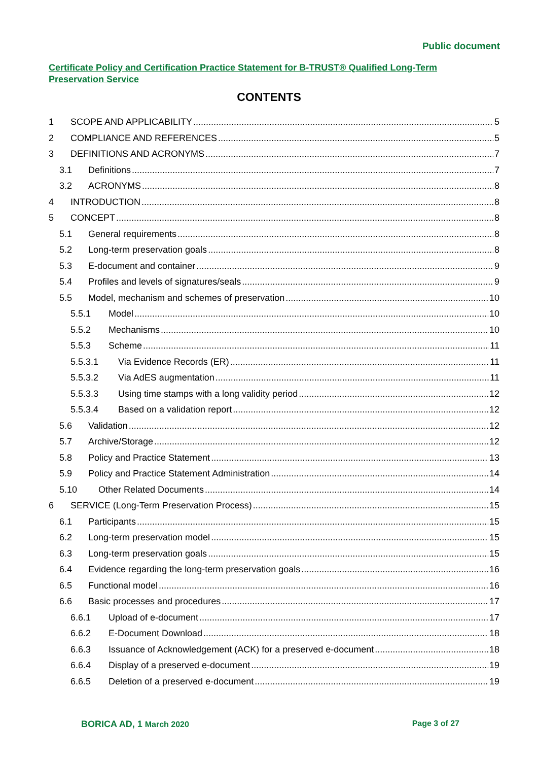Public document
Certificate Policy and Certification Practice Statement for B-TRUST® Qualified Long-Term Preservation Service
CONTENTS
1 SCOPE AND APPLICABILITY 5
2 COMPLIANCE AND REFERENCES 5
3 DEFINITIONS AND ACRONYMS 7
3.1 Definitions 7
3.2 ACRONYMS 8
4 INTRODUCTION 8
5 CONCEPT 8
5.1 General requirements 8
5.2 Long-term preservation goals 8
5.3 E-document and container 9
5.4 Profiles and levels of signatures/seals 9
5.5 Model, mechanism and schemes of preservation 10
5.5.1 Model 10
5.5.2 Mechanisms 10
5.5.3 Scheme 11
5.5.3.1 Via Evidence Records (ER) 11
5.5.3.2 Via AdES augmentation 11
5.5.3.3 Using time stamps with a long validity period 12
5.5.3.4 Based on a validation report 12
5.6 Validation 12
5.7 Archive/Storage 12
5.8 Policy and Practice Statement 13
5.9 Policy and Practice Statement Administration 14
5.10 Other Related Documents 14
6 SERVICE (Long-Term Preservation Process) 15
6.1 Participants 15
6.2 Long-term preservation model 15
6.3 Long-term preservation goals 15
6.4 Evidence regarding the long-term preservation goals 16
6.5 Functional model 16
6.6 Basic processes and procedures 17
6.6.1 Upload of e-document 17
6.6.2 E-Document Download 18
6.6.3 Issuance of Acknowledgement (ACK) for a preserved e-document 18
6.6.4 Display of a preserved e-document 19
6.6.5 Deletion of a preserved e-document 19
BORICA AD, 1 March 2020 Page 3 of 27